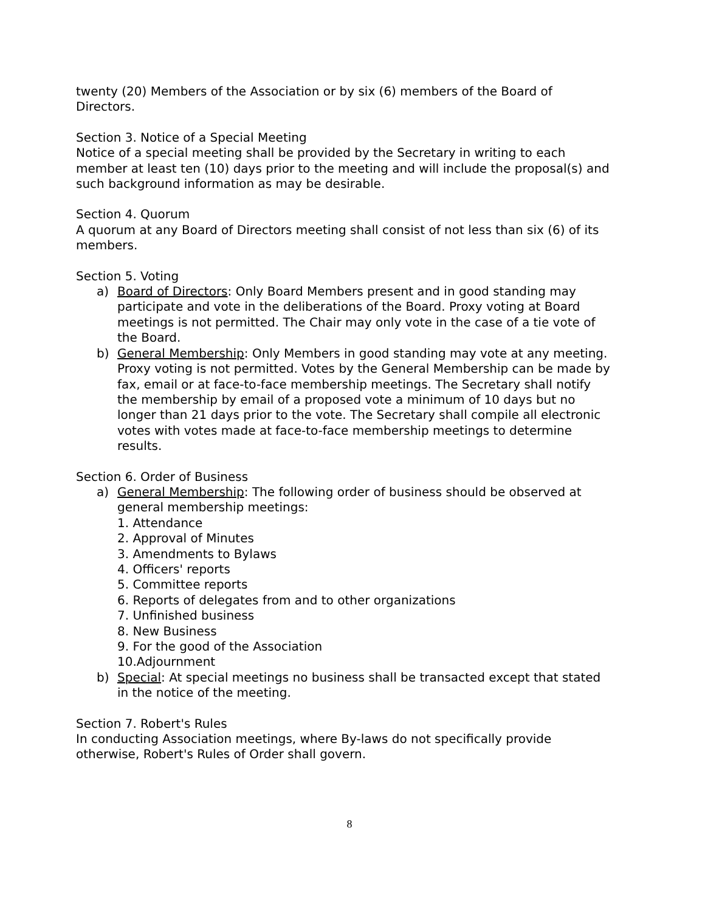twenty (20) Members of the Association or by six (6) members of the Board of Directors.
Section 3. Notice of a Special Meeting
Notice of a special meeting shall be provided by the Secretary in writing to each member at least ten (10) days prior to the meeting and will include the proposal(s) and such background information as may be desirable.
Section 4. Quorum
A quorum at any Board of Directors meeting shall consist of not less than six (6) of its members.
Section 5. Voting
a) Board of Directors: Only Board Members present and in good standing may participate and vote in the deliberations of the Board. Proxy voting at Board meetings is not permitted. The Chair may only vote in the case of a tie vote of the Board.
b) General Membership: Only Members in good standing may vote at any meeting. Proxy voting is not permitted. Votes by the General Membership can be made by fax, email or at face-to-face membership meetings. The Secretary shall notify the membership by email of a proposed vote a minimum of 10 days but no longer than 21 days prior to the vote. The Secretary shall compile all electronic votes with votes made at face-to-face membership meetings to determine results.
Section 6. Order of Business
a) General Membership: The following order of business should be observed at general membership meetings:
1. Attendance
2. Approval of Minutes
3. Amendments to Bylaws
4. Officers' reports
5. Committee reports
6. Reports of delegates from and to other organizations
7. Unfinished business
8. New Business
9. For the good of the Association
10.Adjournment
b) Special: At special meetings no business shall be transacted except that stated in the notice of the meeting.
Section 7. Robert's Rules
In conducting Association meetings, where By-laws do not specifically provide otherwise, Robert's Rules of Order shall govern.
8